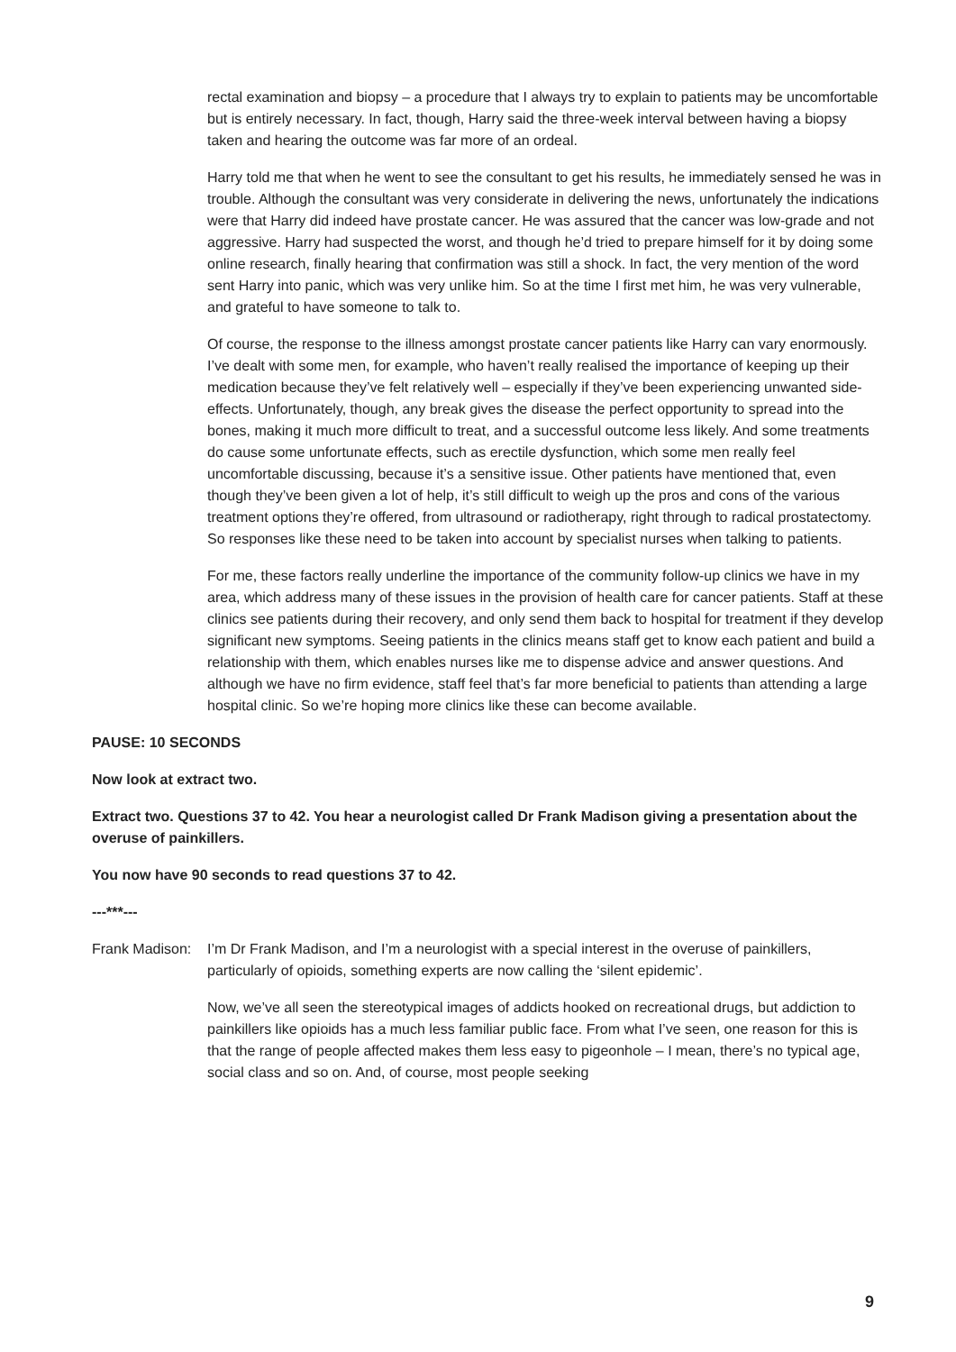rectal examination and biopsy – a procedure that I always try to explain to patients may be uncomfortable but is entirely necessary. In fact, though, Harry said the three-week interval between having a biopsy taken and hearing the outcome was far more of an ordeal.
Harry told me that when he went to see the consultant to get his results, he immediately sensed he was in trouble. Although the consultant was very considerate in delivering the news, unfortunately the indications were that Harry did indeed have prostate cancer. He was assured that the cancer was low-grade and not aggressive. Harry had suspected the worst, and though he’d tried to prepare himself for it by doing some online research, finally hearing that confirmation was still a shock. In fact, the very mention of the word sent Harry into panic, which was very unlike him. So at the time I first met him, he was very vulnerable, and grateful to have someone to talk to.
Of course, the response to the illness amongst prostate cancer patients like Harry can vary enormously. I’ve dealt with some men, for example, who haven’t really realised the importance of keeping up their medication because they’ve felt relatively well – especially if they’ve been experiencing unwanted side-effects. Unfortunately, though, any break gives the disease the perfect opportunity to spread into the bones, making it much more difficult to treat, and a successful outcome less likely. And some treatments do cause some unfortunate effects, such as erectile dysfunction, which some men really feel uncomfortable discussing, because it’s a sensitive issue. Other patients have mentioned that, even though they’ve been given a lot of help, it’s still difficult to weigh up the pros and cons of the various treatment options they’re offered, from ultrasound or radiotherapy, right through to radical prostatectomy. So responses like these need to be taken into account by specialist nurses when talking to patients.
For me, these factors really underline the importance of the community follow-up clinics we have in my area, which address many of these issues in the provision of health care for cancer patients. Staff at these clinics see patients during their recovery, and only send them back to hospital for treatment if they develop significant new symptoms. Seeing patients in the clinics means staff get to know each patient and build a relationship with them, which enables nurses like me to dispense advice and answer questions. And although we have no firm evidence, staff feel that’s far more beneficial to patients than attending a large hospital clinic. So we’re hoping more clinics like these can become available.
PAUSE: 10 SECONDS
Now look at extract two.
Extract two. Questions 37 to 42. You hear a neurologist called Dr Frank Madison giving a presentation about the overuse of painkillers.
You now have 90 seconds to read questions 37 to 42.
---***---
Frank Madison:
I’m Dr Frank Madison, and I’m a neurologist with a special interest in the overuse of painkillers, particularly of opioids, something experts are now calling the ‘silent epidemic’.
Now, we’ve all seen the stereotypical images of addicts hooked on recreational drugs, but addiction to painkillers like opioids has a much less familiar public face. From what I’ve seen, one reason for this is that the range of people affected makes them less easy to pigeonhole – I mean, there’s no typical age, social class and so on. And, of course, most people seeking
9